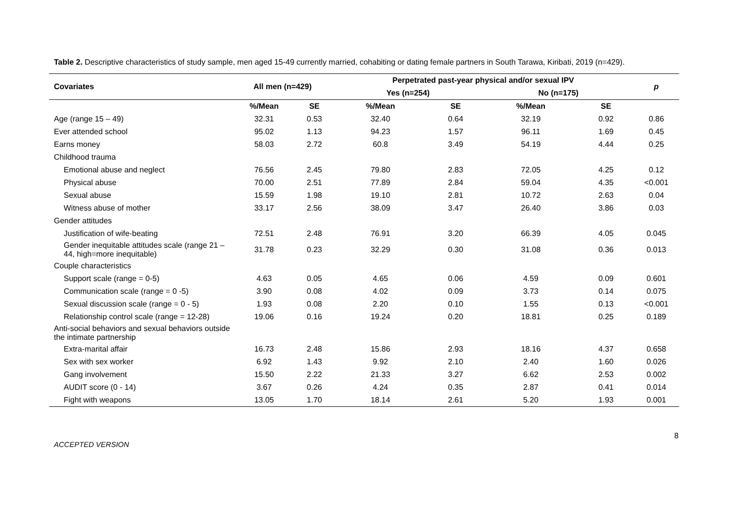Table 2. Descriptive characteristics of study sample, men aged 15-49 currently married, cohabiting or dating female partners in South Tarawa, Kiribati, 2019 (n=429).
| Covariates | All men (n=429) | | Perpetrated past-year physical and/or sexual IPV | | | | p |
| --- | --- | --- | --- | --- | --- | --- | --- |
| | | | Yes (n=254) | | No (n=175) | | |
| | %/Mean | SE | %/Mean | SE | %/Mean | SE | |
| Age (range 15 – 49) | 32.31 | 0.53 | 32.40 | 0.64 | 32.19 | 0.92 | 0.86 |
| Ever attended school | 95.02 | 1.13 | 94.23 | 1.57 | 96.11 | 1.69 | 0.45 |
| Earns money | 58.03 | 2.72 | 60.8 | 3.49 | 54.19 | 4.44 | 0.25 |
| Childhood trauma | | | | | | | |
| Emotional abuse and neglect | 76.56 | 2.45 | 79.80 | 2.83 | 72.05 | 4.25 | 0.12 |
| Physical abuse | 70.00 | 2.51 | 77.89 | 2.84 | 59.04 | 4.35 | <0.001 |
| Sexual abuse | 15.59 | 1.98 | 19.10 | 2.81 | 10.72 | 2.63 | 0.04 |
| Witness abuse of mother | 33.17 | 2.56 | 38.09 | 3.47 | 26.40 | 3.86 | 0.03 |
| Gender attitudes | | | | | | | |
| Justification of wife-beating | 72.51 | 2.48 | 76.91 | 3.20 | 66.39 | 4.05 | 0.045 |
| Gender inequitable attitudes scale (range 21 – 44, high=more inequitable) | 31.78 | 0.23 | 32.29 | 0.30 | 31.08 | 0.36 | 0.013 |
| Couple characteristics | | | | | | | |
| Support scale (range = 0-5) | 4.63 | 0.05 | 4.65 | 0.06 | 4.59 | 0.09 | 0.601 |
| Communication scale (range = 0 -5) | 3.90 | 0.08 | 4.02 | 0.09 | 3.73 | 0.14 | 0.075 |
| Sexual discussion scale (range = 0 - 5) | 1.93 | 0.08 | 2.20 | 0.10 | 1.55 | 0.13 | <0.001 |
| Relationship control scale (range = 12-28) | 19.06 | 0.16 | 19.24 | 0.20 | 18.81 | 0.25 | 0.189 |
| Anti-social behaviors and sexual behaviors outside the intimate partnership | | | | | | | |
| Extra-marital affair | 16.73 | 2.48 | 15.86 | 2.93 | 18.16 | 4.37 | 0.658 |
| Sex with sex worker | 6.92 | 1.43 | 9.92 | 2.10 | 2.40 | 1.60 | 0.026 |
| Gang involvement | 15.50 | 2.22 | 21.33 | 3.27 | 6.62 | 2.53 | 0.002 |
| AUDIT score (0 - 14) | 3.67 | 0.26 | 4.24 | 0.35 | 2.87 | 0.41 | 0.014 |
| Fight with weapons | 13.05 | 1.70 | 18.14 | 2.61 | 5.20 | 1.93 | 0.001 |
8
ACCEPTED VERSION